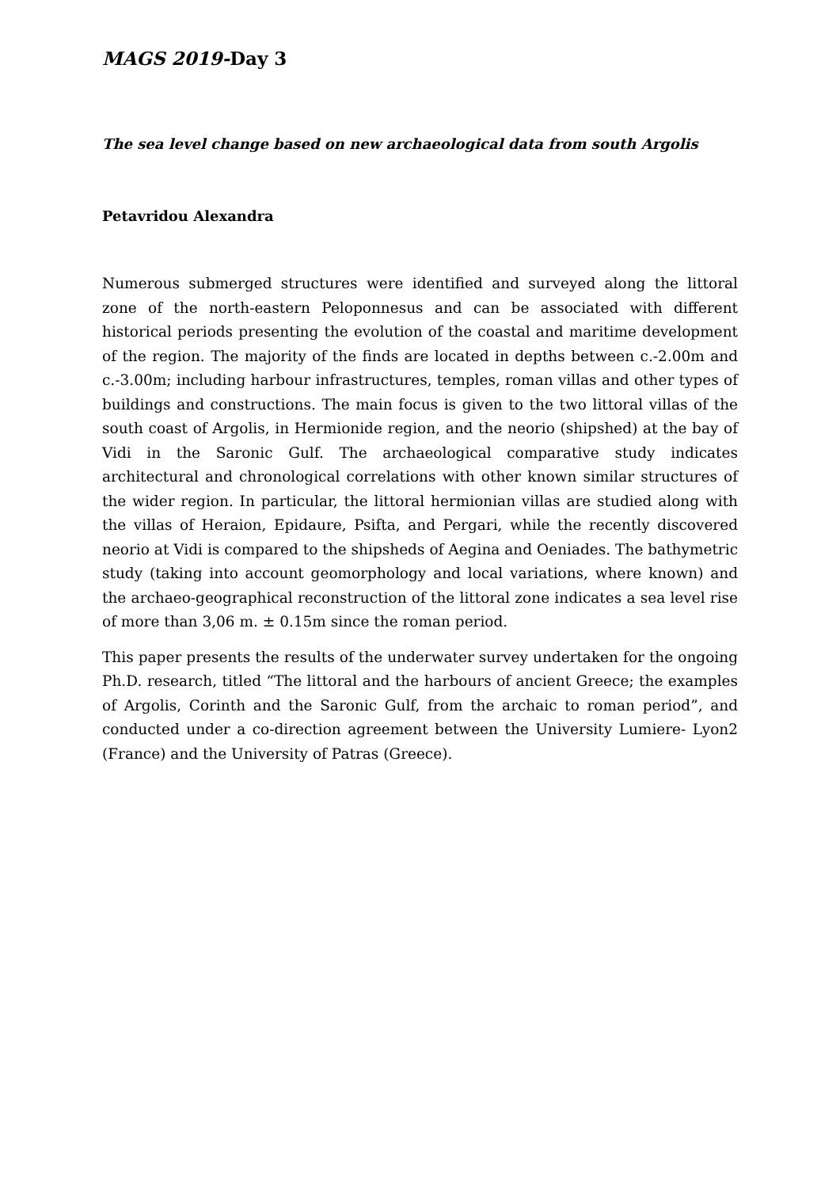MAGS 2019-Day 3
The sea level change based on new archaeological data from south Argolis
Petavridou Alexandra
Numerous submerged structures were identified and surveyed along the littoral zone of the north-eastern Peloponnesus and can be associated with different historical periods presenting the evolution of the coastal and maritime development of the region. The majority of the finds are located in depths between c.-2.00m and c.-3.00m; including harbour infrastructures, temples, roman villas and other types of buildings and constructions. The main focus is given to the two littoral villas of the south coast of Argolis, in Hermionide region, and the neorio (shipshed) at the bay of Vidi in the Saronic Gulf. The archaeological comparative study indicates architectural and chronological correlations with other known similar structures of the wider region. In particular, the littoral hermionian villas are studied along with the villas of Heraion, Epidaure, Psifta, and Pergari, while the recently discovered neorio at Vidi is compared to the shipsheds of Aegina and Oeniades. The bathymetric study (taking into account geomorphology and local variations, where known) and the archaeo-geographical reconstruction of the littoral zone indicates a sea level rise of more than 3,06 m. ± 0.15m since the roman period.
This paper presents the results of the underwater survey undertaken for the ongoing Ph.D. research, titled “The littoral and the harbours of ancient Greece; the examples of Argolis, Corinth and the Saronic Gulf, from the archaic to roman period”, and conducted under a co-direction agreement between the University Lumiere- Lyon2 (France) and the University of Patras (Greece).